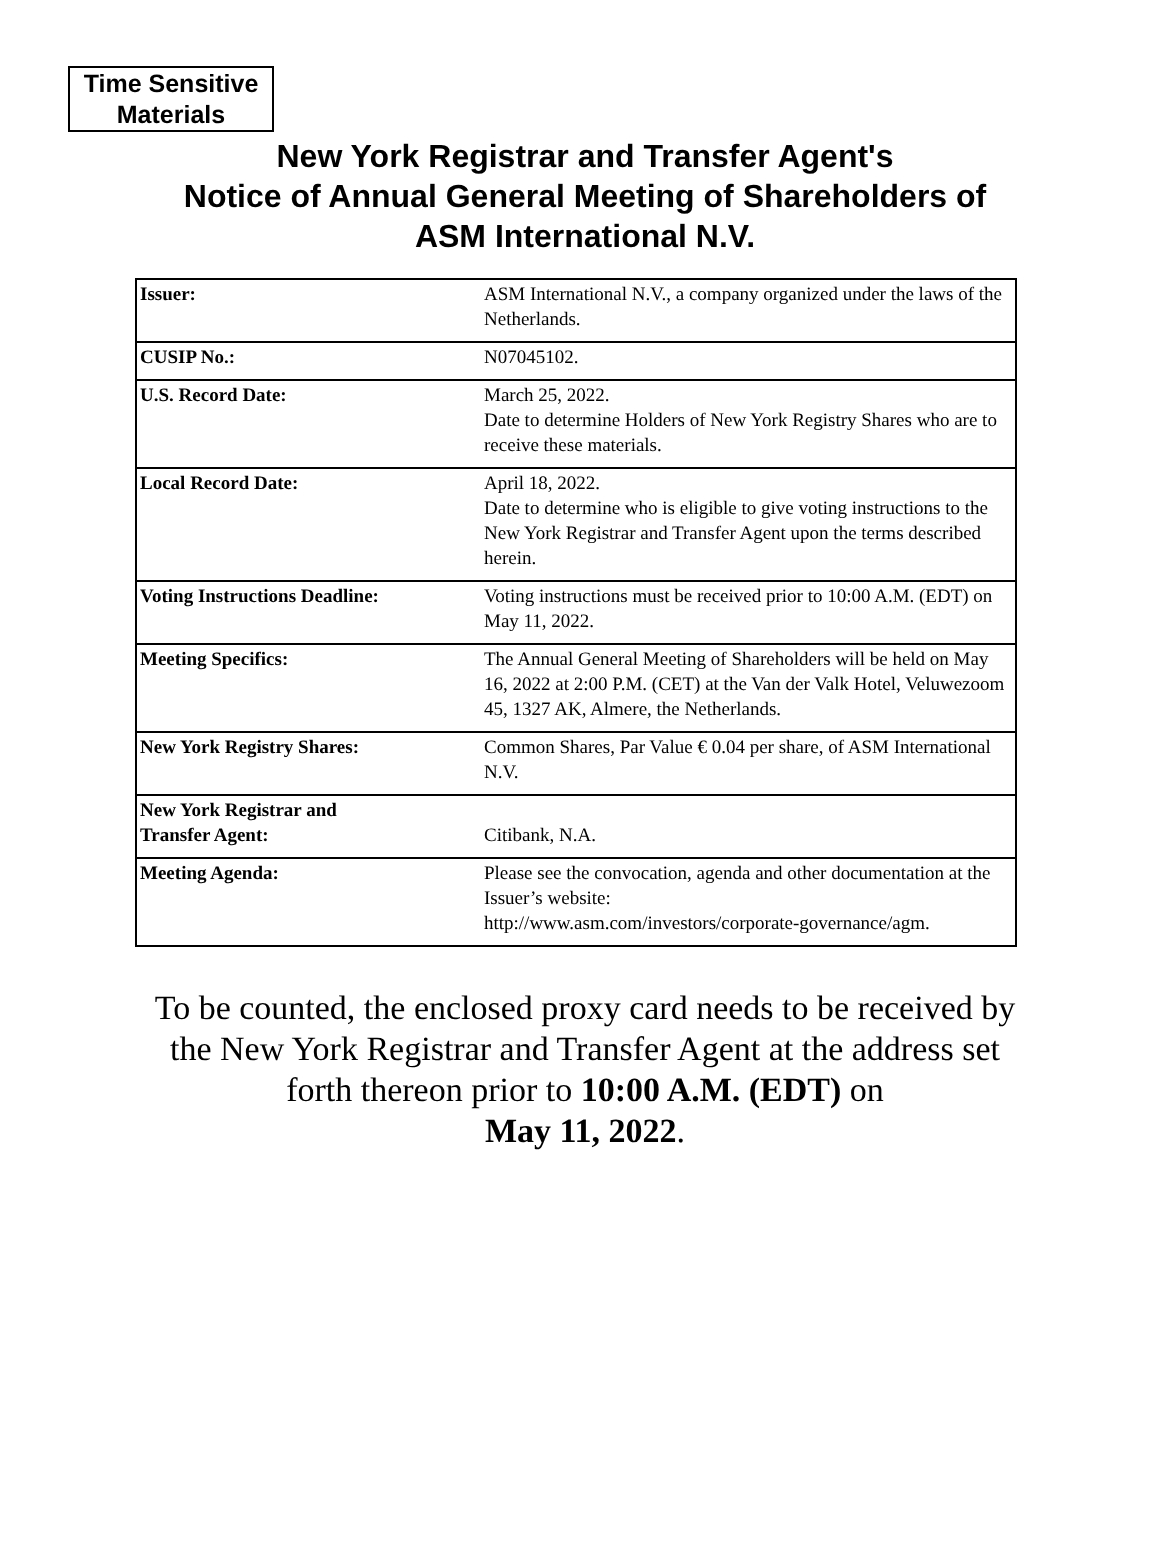Time Sensitive
Materials
New York Registrar and Transfer Agent's
Notice of Annual General Meeting of Shareholders of
ASM International N.V.
| Issuer: | ASM International N.V., a company organized under the laws of the Netherlands. |
| CUSIP No.: | N07045102. |
| U.S. Record Date: | March 25, 2022. Date to determine Holders of New York Registry Shares who are to receive these materials. |
| Local Record Date: | April 18, 2022. Date to determine who is eligible to give voting instructions to the New York Registrar and Transfer Agent upon the terms described herein. |
| Voting Instructions Deadline: | Voting instructions must be received prior to 10:00 A.M. (EDT) on May 11, 2022. |
| Meeting Specifics: | The Annual General Meeting of Shareholders will be held on May 16, 2022 at 2:00 P.M. (CET) at the Van der Valk Hotel, Veluwezoom 45, 1327 AK, Almere, the Netherlands. |
| New York Registry Shares: | Common Shares, Par Value € 0.04 per share, of ASM International N.V. |
| New York Registrar and Transfer Agent: | Citibank, N.A. |
| Meeting Agenda: | Please see the convocation, agenda and other documentation at the Issuer’s website: http://www.asm.com/investors/corporate-governance/agm . |
To be counted, the enclosed proxy card needs to be received by
the New York Registrar and Transfer Agent at the address set
forth thereon prior to 10:00 A.M. (EDT) on
May 11, 2022.